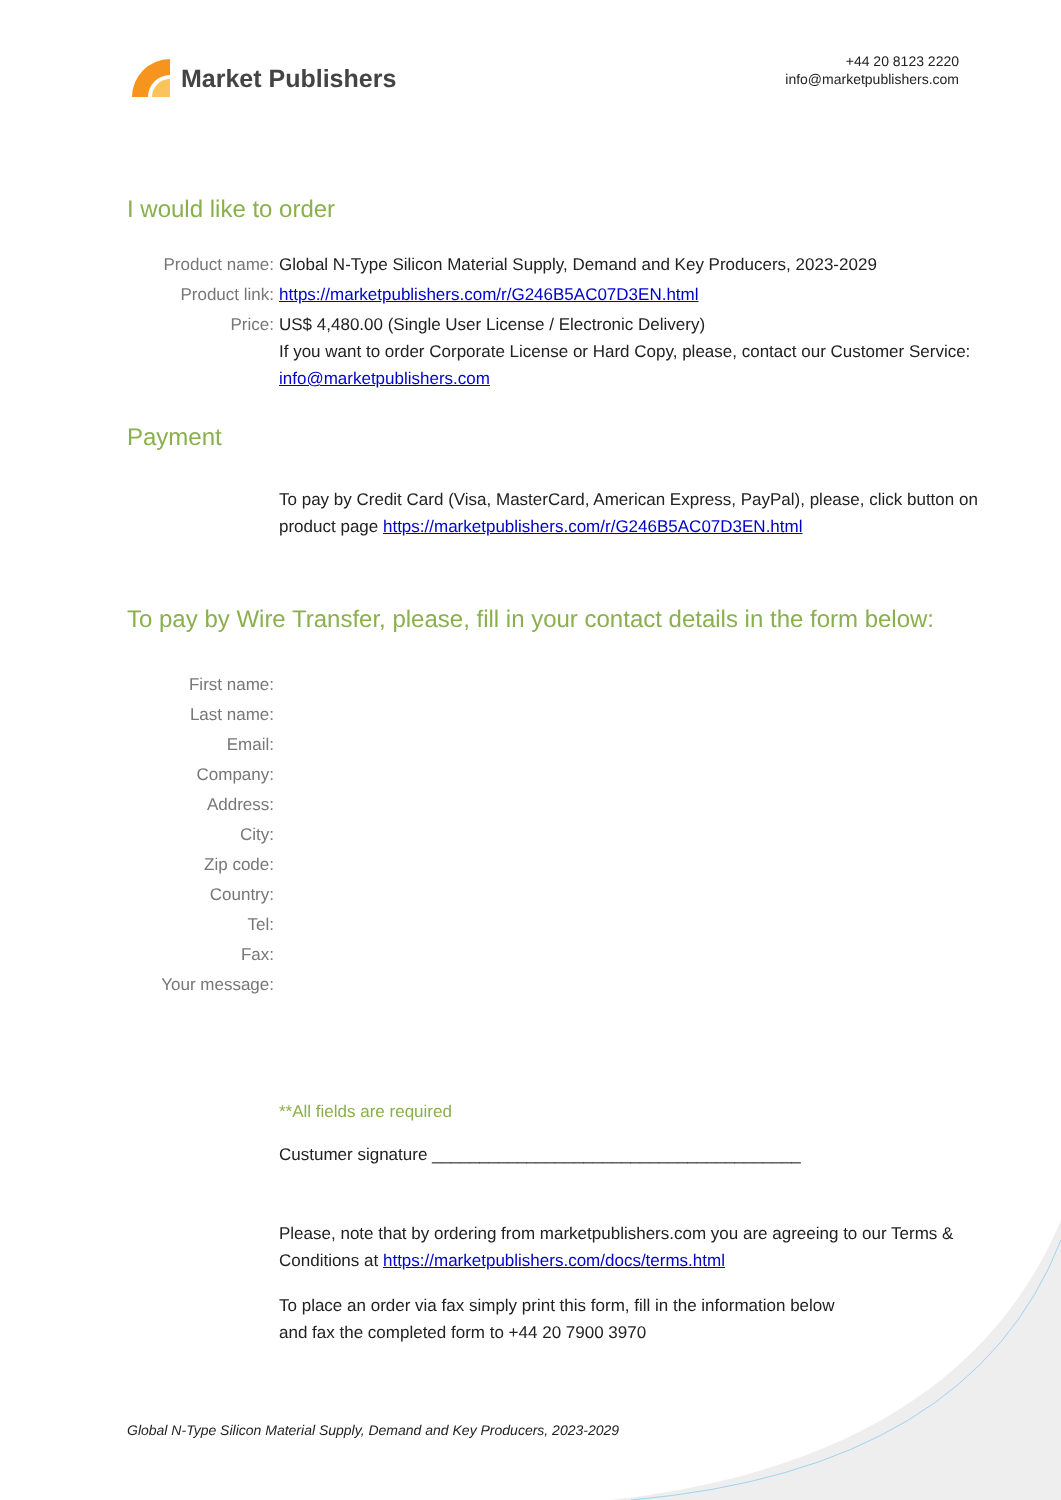Market Publishers
+44 20 8123 2220
info@marketpublishers.com
I would like to order
Product name: Global N-Type Silicon Material Supply, Demand and Key Producers, 2023-2029
Product link: https://marketpublishers.com/r/G246B5AC07D3EN.html
Price: US$ 4,480.00 (Single User License / Electronic Delivery)
If you want to order Corporate License or Hard Copy, please, contact our Customer Service:
info@marketpublishers.com
Payment
To pay by Credit Card (Visa, MasterCard, American Express, PayPal), please, click button on product page https://marketpublishers.com/r/G246B5AC07D3EN.html
To pay by Wire Transfer, please, fill in your contact details in the form below:
First name:
Last name:
Email:
Company:
Address:
City:
Zip code:
Country:
Tel:
Fax:
Your message:
**All fields are required
Custumer signature _______________________________________
Please, note that by ordering from marketpublishers.com you are agreeing to our Terms & Conditions at https://marketpublishers.com/docs/terms.html
To place an order via fax simply print this form, fill in the information below
and fax the completed form to +44 20 7900 3970
Global N-Type Silicon Material Supply, Demand and Key Producers, 2023-2029